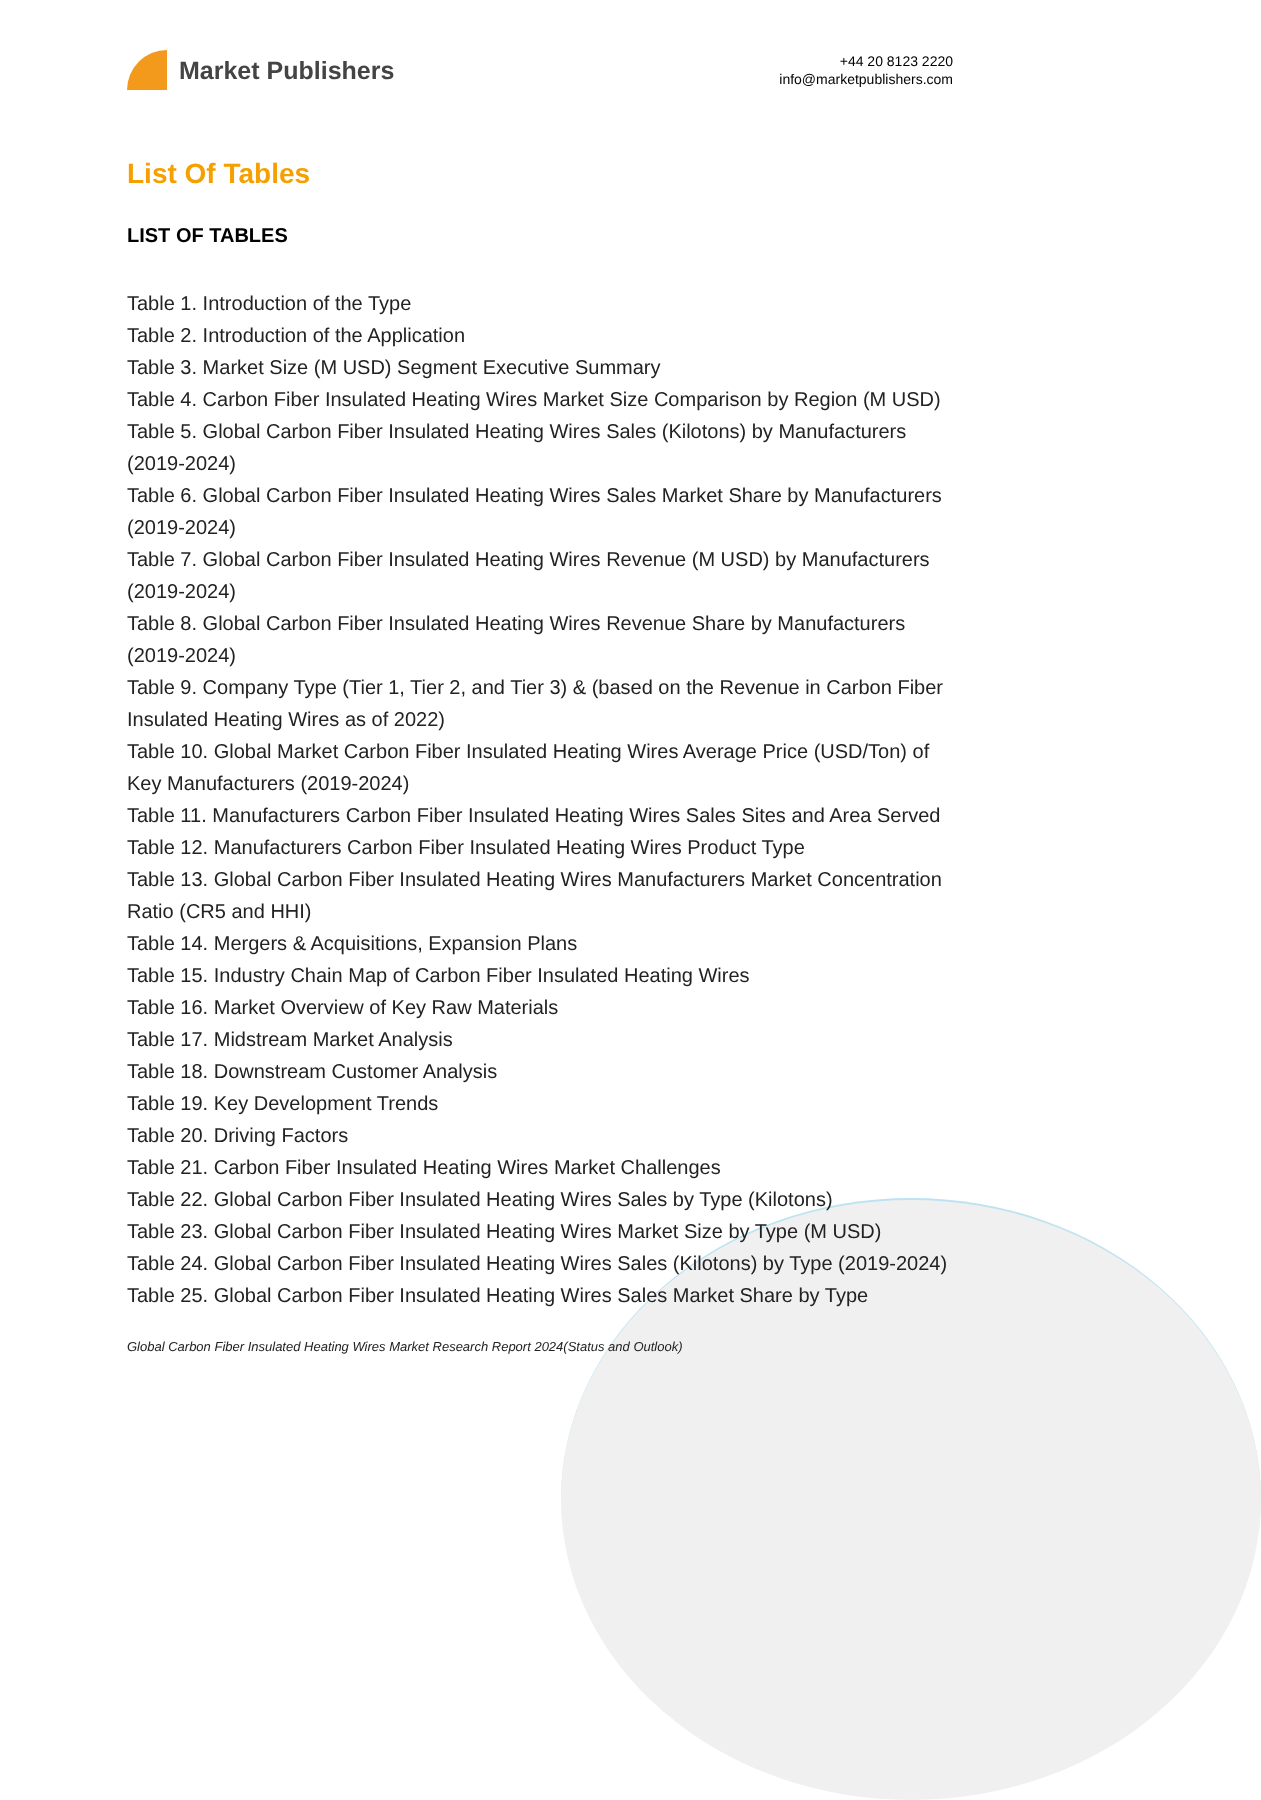Market Publishers
+44 20 8123 2220
info@marketpublishers.com
List Of Tables
LIST OF TABLES
Table 1. Introduction of the Type
Table 2. Introduction of the Application
Table 3. Market Size (M USD) Segment Executive Summary
Table 4. Carbon Fiber Insulated Heating Wires Market Size Comparison by Region (M USD)
Table 5. Global Carbon Fiber Insulated Heating Wires Sales (Kilotons) by Manufacturers (2019-2024)
Table 6. Global Carbon Fiber Insulated Heating Wires Sales Market Share by Manufacturers (2019-2024)
Table 7. Global Carbon Fiber Insulated Heating Wires Revenue (M USD) by Manufacturers (2019-2024)
Table 8. Global Carbon Fiber Insulated Heating Wires Revenue Share by Manufacturers (2019-2024)
Table 9. Company Type (Tier 1, Tier 2, and Tier 3) & (based on the Revenue in Carbon Fiber Insulated Heating Wires as of 2022)
Table 10. Global Market Carbon Fiber Insulated Heating Wires Average Price (USD/Ton) of Key Manufacturers (2019-2024)
Table 11. Manufacturers Carbon Fiber Insulated Heating Wires Sales Sites and Area Served
Table 12. Manufacturers Carbon Fiber Insulated Heating Wires Product Type
Table 13. Global Carbon Fiber Insulated Heating Wires Manufacturers Market Concentration Ratio (CR5 and HHI)
Table 14. Mergers & Acquisitions, Expansion Plans
Table 15. Industry Chain Map of Carbon Fiber Insulated Heating Wires
Table 16. Market Overview of Key Raw Materials
Table 17. Midstream Market Analysis
Table 18. Downstream Customer Analysis
Table 19. Key Development Trends
Table 20. Driving Factors
Table 21. Carbon Fiber Insulated Heating Wires Market Challenges
Table 22. Global Carbon Fiber Insulated Heating Wires Sales by Type (Kilotons)
Table 23. Global Carbon Fiber Insulated Heating Wires Market Size by Type (M USD)
Table 24. Global Carbon Fiber Insulated Heating Wires Sales (Kilotons) by Type (2019-2024)
Table 25. Global Carbon Fiber Insulated Heating Wires Sales Market Share by Type
Global Carbon Fiber Insulated Heating Wires Market Research Report 2024(Status and Outlook)